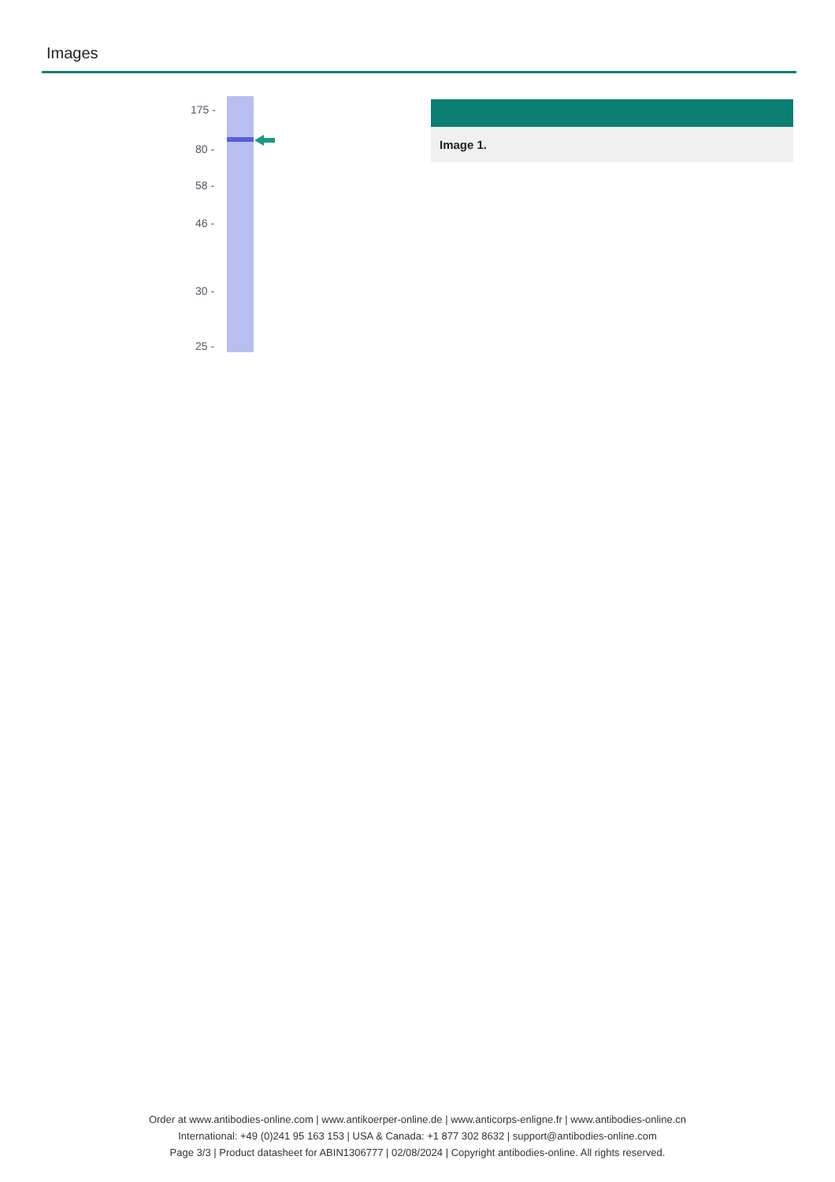Images
175 -
80 -
58 -
46 -
30 -
25 -
Image 1.
Order at www.antibodies-online.com | www.antikoerper-online.de | www.anticorps-enligne.fr | www.antibodies-online.cn
International: +49 (0)241 95 163 153 | USA & Canada: +1 877 302 8632 | support@antibodies-online.com
Page 3/3 | Product datasheet for ABIN1306777 | 02/08/2024 | Copyright antibodies-online. All rights reserved.